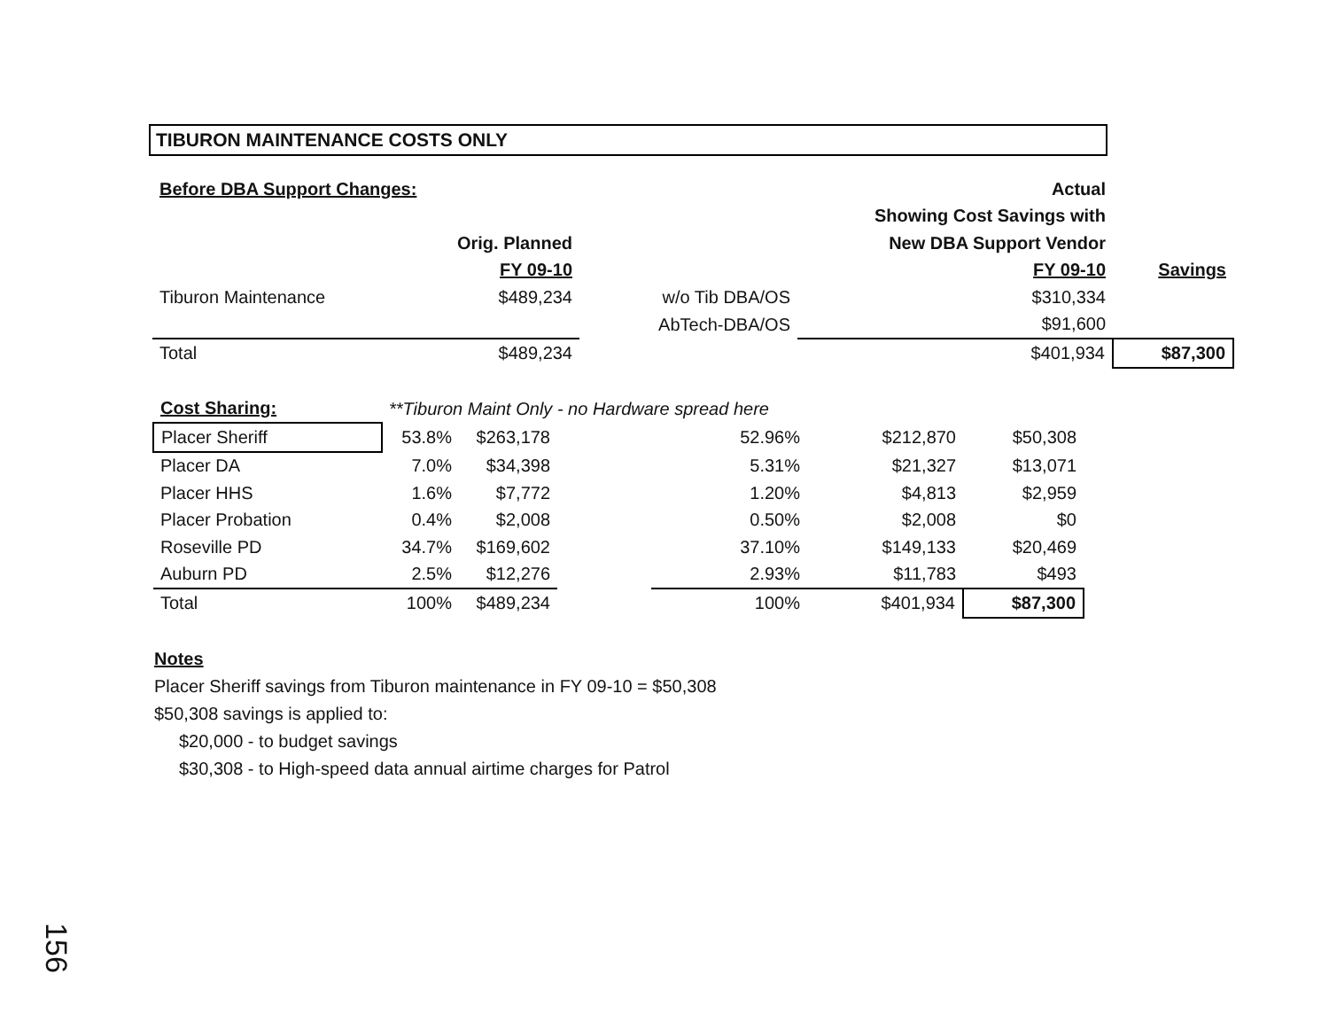TIBURON MAINTENANCE COSTS ONLY
| Before DBA Support Changes: | | | Actual | |
| | | | Showing Cost Savings with | |
| | Orig. Planned | | New DBA Support Vendor | |
| | FY 09-10 | | FY 09-10 | Savings |
| Tiburon Maintenance | $489,234 | w/o Tib DBA/OS | $310,334 | |
| | | AbTech-DBA/OS | $91,600 | |
| Total | $489,234 | | $401,934 | $87,300 |
| Cost Sharing: | **Tiburon Maint Only - no Hardware spread here | | | | | | |
| Placer Sheriff | 53.8% | $263,178 | | 52.96% | $212,870 | $50,308 | |
| Placer DA | 7.0% | $34,398 | | 5.31% | $21,327 | $13,071 | |
| Placer HHS | 1.6% | $7,772 | | 1.20% | $4,813 | $2,959 | |
| Placer Probation | 0.4% | $2,008 | | 0.50% | $2,008 | $0 | |
| Roseville PD | 34.7% | $169,602 | | 37.10% | $149,133 | $20,469 | |
| Auburn PD | 2.5% | $12,276 | | 2.93% | $11,783 | $493 | |
| Total | 100% | $489,234 | | 100% | $401,934 | $87,300 | |
Notes
Placer Sheriff savings from Tiburon maintenance in FY 09-10 = $50,308
$50,308 savings is applied to:
$20,000 - to budget savings
$30,308 - to High-speed data annual airtime charges for Patrol
156